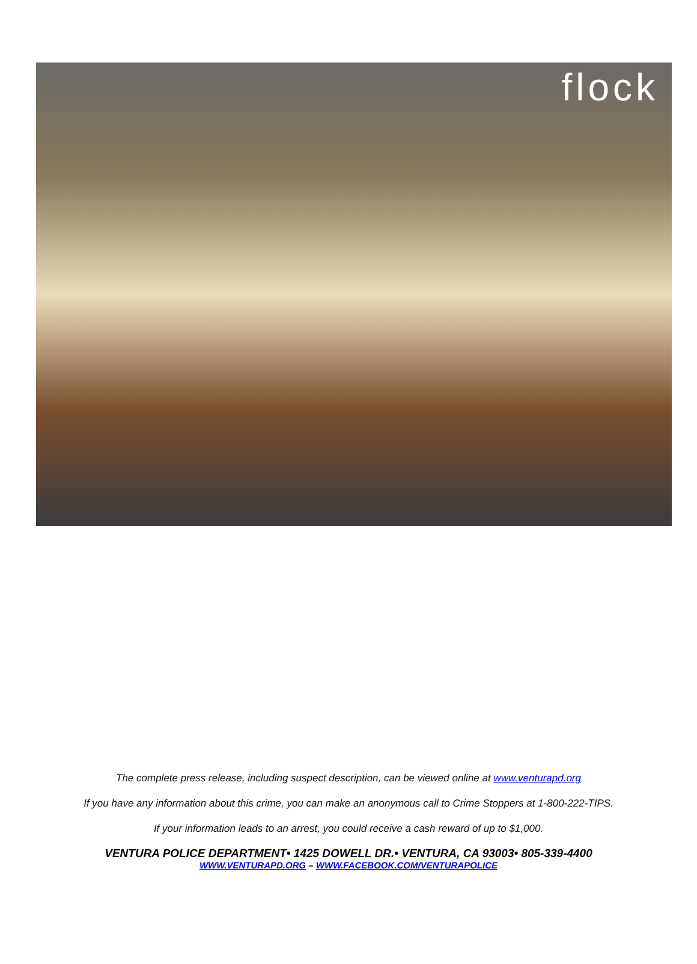flock
The complete press release, including suspect description, can be viewed online at www.venturapd.org
If you have any information about this crime, you can make an anonymous call to Crime Stoppers at 1-800-222-TIPS.
If your information leads to an arrest, you could receive a cash reward of up to $1,000.
VENTURA POLICE DEPARTMENT• 1425 DOWELL DR.• VENTURA, CA 93003• 805-339-4400
WWW.VENTURAPD.ORG – WWW.FACEBOOK.COM/VENTURAPOLICE